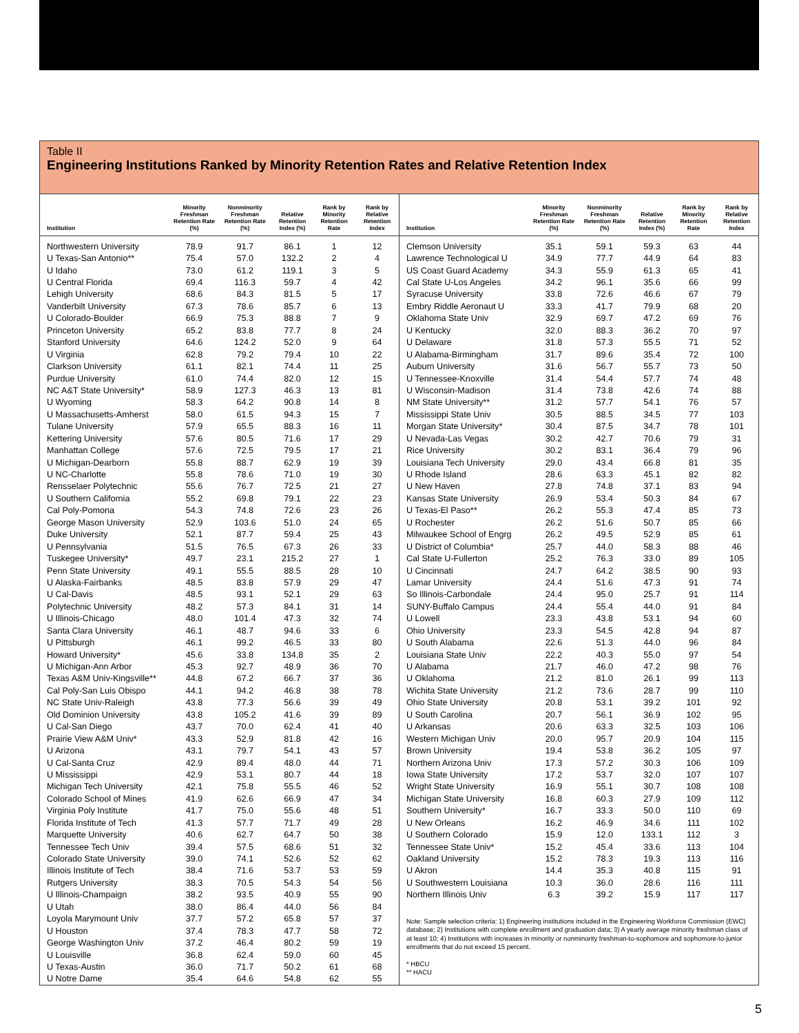Table II
Engineering Institutions Ranked by Minority Retention Rates and Relative Retention Index
| Institution | Minority Freshman Retention Rate (%) | Nonminority Freshman Retention Rate (%) | Relative Retention Index (%) | Rank by Minority Retention Rate | Rank by Relative Retention Index |
| --- | --- | --- | --- | --- | --- |
| Northwestern University | 78.9 | 91.7 | 86.1 | 1 | 12 |
| U Texas-San Antonio** | 75.4 | 57.0 | 132.2 | 2 | 4 |
| U Idaho | 73.0 | 61.2 | 119.1 | 3 | 5 |
| U Central Florida | 69.4 | 116.3 | 59.7 | 4 | 42 |
| Lehigh University | 68.6 | 84.3 | 81.5 | 5 | 17 |
| Vanderbilt University | 67.3 | 78.6 | 85.7 | 6 | 13 |
| U Colorado-Boulder | 66.9 | 75.3 | 88.8 | 7 | 9 |
| Princeton University | 65.2 | 83.8 | 77.7 | 8 | 24 |
| Stanford University | 64.6 | 124.2 | 52.0 | 9 | 64 |
| U Virginia | 62.8 | 79.2 | 79.4 | 10 | 22 |
| Clarkson University | 61.1 | 82.1 | 74.4 | 11 | 25 |
| Purdue University | 61.0 | 74.4 | 82.0 | 12 | 15 |
| NC A&T State University* | 58.9 | 127.3 | 46.3 | 13 | 81 |
| U Wyoming | 58.3 | 64.2 | 90.8 | 14 | 8 |
| U Massachusetts-Amherst | 58.0 | 61.5 | 94.3 | 15 | 7 |
| Tulane University | 57.9 | 65.5 | 88.3 | 16 | 11 |
| Kettering University | 57.6 | 80.5 | 71.6 | 17 | 29 |
| Manhattan College | 57.6 | 72.5 | 79.5 | 17 | 21 |
| U Michigan-Dearborn | 55.8 | 88.7 | 62.9 | 19 | 39 |
| U NC-Charlotte | 55.8 | 78.6 | 71.0 | 19 | 30 |
| Rensselaer Polytechnic | 55.6 | 76.7 | 72.5 | 21 | 27 |
| U Southern California | 55.2 | 69.8 | 79.1 | 22 | 23 |
| Cal Poly-Pomona | 54.3 | 74.8 | 72.6 | 23 | 26 |
| George Mason University | 52.9 | 103.6 | 51.0 | 24 | 65 |
| Duke University | 52.1 | 87.7 | 59.4 | 25 | 43 |
| U Pennsylvania | 51.5 | 76.5 | 67.3 | 26 | 33 |
| Tuskegee University* | 49.7 | 23.1 | 215.2 | 27 | 1 |
| Penn State University | 49.1 | 55.5 | 88.5 | 28 | 10 |
| U Alaska-Fairbanks | 48.5 | 83.8 | 57.9 | 29 | 47 |
| U Cal-Davis | 48.5 | 93.1 | 52.1 | 29 | 63 |
| Polytechnic University | 48.2 | 57.3 | 84.1 | 31 | 14 |
| U Illinois-Chicago | 48.0 | 101.4 | 47.3 | 32 | 74 |
| Santa Clara University | 46.1 | 48.7 | 94.6 | 33 | 6 |
| U Pittsburgh | 46.1 | 99.2 | 46.5 | 33 | 80 |
| Howard University* | 45.6 | 33.8 | 134.8 | 35 | 2 |
| U Michigan-Ann Arbor | 45.3 | 92.7 | 48.9 | 36 | 70 |
| Texas A&M Univ-Kingsville** | 44.8 | 67.2 | 66.7 | 37 | 36 |
| Cal Poly-San Luis Obispo | 44.1 | 94.2 | 46.8 | 38 | 78 |
| NC State Univ-Raleigh | 43.8 | 77.3 | 56.6 | 39 | 49 |
| Old Dominion University | 43.8 | 105.2 | 41.6 | 39 | 89 |
| U Cal-San Diego | 43.7 | 70.0 | 62.4 | 41 | 40 |
| Prairie View A&M Univ* | 43.3 | 52.9 | 81.8 | 42 | 16 |
| U Arizona | 43.1 | 79.7 | 54.1 | 43 | 57 |
| U Cal-Santa Cruz | 42.9 | 89.4 | 48.0 | 44 | 71 |
| U Mississippi | 42.9 | 53.1 | 80.7 | 44 | 18 |
| Michigan Tech University | 42.1 | 75.8 | 55.5 | 46 | 52 |
| Colorado School of Mines | 41.9 | 62.6 | 66.9 | 47 | 34 |
| Virginia Poly Institute | 41.7 | 75.0 | 55.6 | 48 | 51 |
| Florida Institute of Tech | 41.3 | 57.7 | 71.7 | 49 | 28 |
| Marquette University | 40.6 | 62.7 | 64.7 | 50 | 38 |
| Tennessee Tech Univ | 39.4 | 57.5 | 68.6 | 51 | 32 |
| Colorado State University | 39.0 | 74.1 | 52.6 | 52 | 62 |
| Illinois Institute of Tech | 38.4 | 71.6 | 53.7 | 53 | 59 |
| Rutgers University | 38.3 | 70.5 | 54.3 | 54 | 56 |
| U Illinois-Champaign | 38.2 | 93.5 | 40.9 | 55 | 90 |
| U Utah | 38.0 | 86.4 | 44.0 | 56 | 84 |
| Loyola Marymount Univ | 37.7 | 57.2 | 65.8 | 57 | 37 |
| U Houston | 37.4 | 78.3 | 47.7 | 58 | 72 |
| George Washington Univ | 37.2 | 46.4 | 80.2 | 59 | 19 |
| U Louisville | 36.8 | 62.4 | 59.0 | 60 | 45 |
| U Texas-Austin | 36.0 | 71.7 | 50.2 | 61 | 68 |
| U Notre Dame | 35.4 | 64.6 | 54.8 | 62 | 55 |
| Institution | Minority Freshman Retention Rate (%) | Nonminority Freshman Retention Rate (%) | Relative Retention Index (%) | Rank by Minority Retention Rate | Rank by Relative Retention Index |
| --- | --- | --- | --- | --- | --- |
| Clemson University | 35.1 | 59.1 | 59.3 | 63 | 44 |
| Lawrence Technological U | 34.9 | 77.7 | 44.9 | 64 | 83 |
| US Coast Guard Academy | 34.3 | 55.9 | 61.3 | 65 | 41 |
| Cal State U-Los Angeles | 34.2 | 96.1 | 35.6 | 66 | 99 |
| Syracuse University | 33.8 | 72.6 | 46.6 | 67 | 79 |
| Embry Riddle Aeronaut U | 33.3 | 41.7 | 79.9 | 68 | 20 |
| Oklahoma State Univ | 32.9 | 69.7 | 47.2 | 69 | 76 |
| U Kentucky | 32.0 | 88.3 | 36.2 | 70 | 97 |
| U Delaware | 31.8 | 57.3 | 55.5 | 71 | 52 |
| U Alabama-Birmingham | 31.7 | 89.6 | 35.4 | 72 | 100 |
| Auburn University | 31.6 | 56.7 | 55.7 | 73 | 50 |
| U Tennessee-Knoxville | 31.4 | 54.4 | 57.7 | 74 | 48 |
| U Wisconsin-Madison | 31.4 | 73.8 | 42.6 | 74 | 88 |
| NM State University** | 31.2 | 57.7 | 54.1 | 76 | 57 |
| Mississippi State Univ | 30.5 | 88.5 | 34.5 | 77 | 103 |
| Morgan State University* | 30.4 | 87.5 | 34.7 | 78 | 101 |
| U Nevada-Las Vegas | 30.2 | 42.7 | 70.6 | 79 | 31 |
| Rice University | 30.2 | 83.1 | 36.4 | 79 | 96 |
| Louisiana Tech University | 29.0 | 43.4 | 66.8 | 81 | 35 |
| U Rhode Island | 28.6 | 63.3 | 45.1 | 82 | 82 |
| U New Haven | 27.8 | 74.8 | 37.1 | 83 | 94 |
| Kansas State University | 26.9 | 53.4 | 50.3 | 84 | 67 |
| U Texas-El Paso** | 26.2 | 55.3 | 47.4 | 85 | 73 |
| U Rochester | 26.2 | 51.6 | 50.7 | 85 | 66 |
| Milwaukee School of Engrg | 26.2 | 49.5 | 52.9 | 85 | 61 |
| U District of Columbia* | 25.7 | 44.0 | 58.3 | 88 | 46 |
| Cal State U-Fullerton | 25.2 | 76.3 | 33.0 | 89 | 105 |
| U Cincinnati | 24.7 | 64.2 | 38.5 | 90 | 93 |
| Lamar University | 24.4 | 51.6 | 47.3 | 91 | 74 |
| So Illinois-Carbondale | 24.4 | 95.0 | 25.7 | 91 | 114 |
| SUNY-Buffalo Campus | 24.4 | 55.4 | 44.0 | 91 | 84 |
| U Lowell | 23.3 | 43.8 | 53.1 | 94 | 60 |
| Ohio University | 23.3 | 54.5 | 42.8 | 94 | 87 |
| U South Alabama | 22.6 | 51.3 | 44.0 | 96 | 84 |
| Louisiana State Univ | 22.2 | 40.3 | 55.0 | 97 | 54 |
| U Alabama | 21.7 | 46.0 | 47.2 | 98 | 76 |
| U Oklahoma | 21.2 | 81.0 | 26.1 | 99 | 113 |
| Wichita State University | 21.2 | 73.6 | 28.7 | 99 | 110 |
| Ohio State University | 20.8 | 53.1 | 39.2 | 101 | 92 |
| U South Carolina | 20.7 | 56.1 | 36.9 | 102 | 95 |
| U Arkansas | 20.6 | 63.3 | 32.5 | 103 | 106 |
| Western Michigan Univ | 20.0 | 95.7 | 20.9 | 104 | 115 |
| Brown University | 19.4 | 53.8 | 36.2 | 105 | 97 |
| Northern Arizona Univ | 17.3 | 57.2 | 30.3 | 106 | 109 |
| Iowa State University | 17.2 | 53.7 | 32.0 | 107 | 107 |
| Wright State University | 16.9 | 55.1 | 30.7 | 108 | 108 |
| Michigan State University | 16.8 | 60.3 | 27.9 | 109 | 112 |
| Southern University* | 16.7 | 33.3 | 50.0 | 110 | 69 |
| U New Orleans | 16.2 | 46.9 | 34.6 | 111 | 102 |
| U Southern Colorado | 15.9 | 12.0 | 133.1 | 112 | 3 |
| Tennessee State Univ* | 15.2 | 45.4 | 33.6 | 113 | 104 |
| Oakland University | 15.2 | 78.3 | 19.3 | 113 | 116 |
| U Akron | 14.4 | 35.3 | 40.8 | 115 | 91 |
| U Southwestern Louisiana | 10.3 | 36.0 | 28.6 | 116 | 111 |
| Northern Illinois Univ | 6.3 | 39.2 | 15.9 | 117 | 117 |
Note: Sample selection criteria: 1) Engineering institutions included in the Engineering Workforce Commission (EWC) database; 2) Institutions with complete enrollment and graduation data; 3) A yearly average minority freshman class of at least 10; 4) Institutions with increases in minority or nonminority freshman-to-sophomore and sophomore-to-junior enrollments that do not exceed 15 percent.
* HBCU
** HACU
5